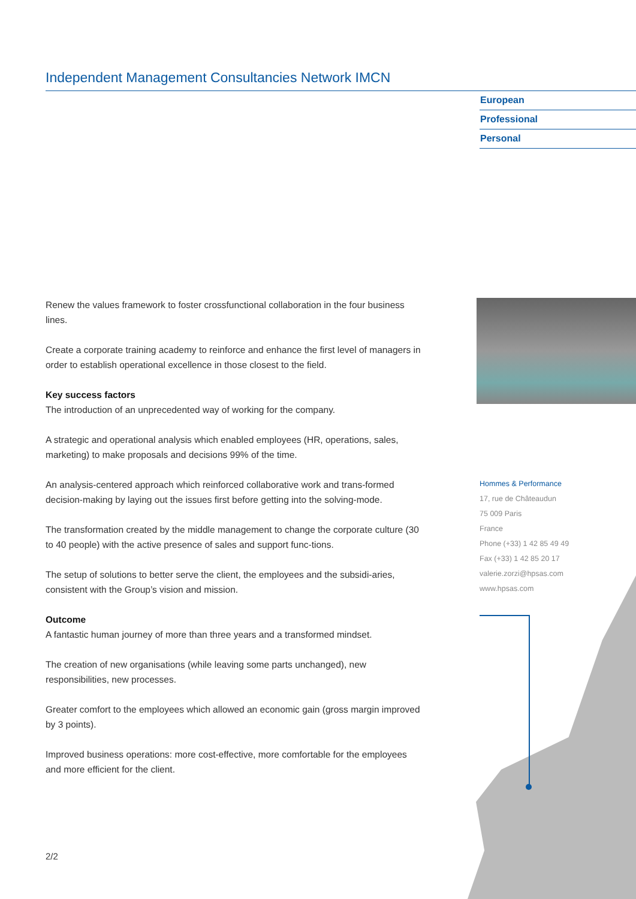Independent Management Consultancies Network IMCN
European
Professional
Personal
Renew the values framework to foster crossfunctional collaboration in the four business lines.
Create a corporate training academy to reinforce and enhance the first level of managers in order to establish operational excellence in those closest to the field.
Key success factors
The introduction of an unprecedented way of working for the company.
A strategic and operational analysis which enabled employees (HR, operations, sales, marketing) to make proposals and decisions 99% of the time.
An analysis-centered approach which reinforced collaborative work and trans-formed decision-making by laying out the issues first before getting into the solving-mode.
The transformation created by the middle management to change the corporate culture (30 to 40 people) with the active presence of sales and support func-tions.
The setup of solutions to better serve the client, the employees and the subsidi-aries, consistent with the Group’s vision and mission.
Outcome
A fantastic human journey of more than three years and a transformed mindset.
The creation of new organisations (while leaving some parts unchanged), new responsibilities, new processes.
Greater comfort to the employees which allowed an economic gain (gross margin improved by 3 points).
Improved business operations: more cost-effective, more comfortable for the employees and more efficient for the client.
Hommes & Performance
17, rue de Châteaudun
75 009 Paris
France
Phone (+33) 1 42 85 49 49
Fax (+33) 1 42 85 20 17
valerie.zorzi@hpsas.com
www.hpsas.com
2/2